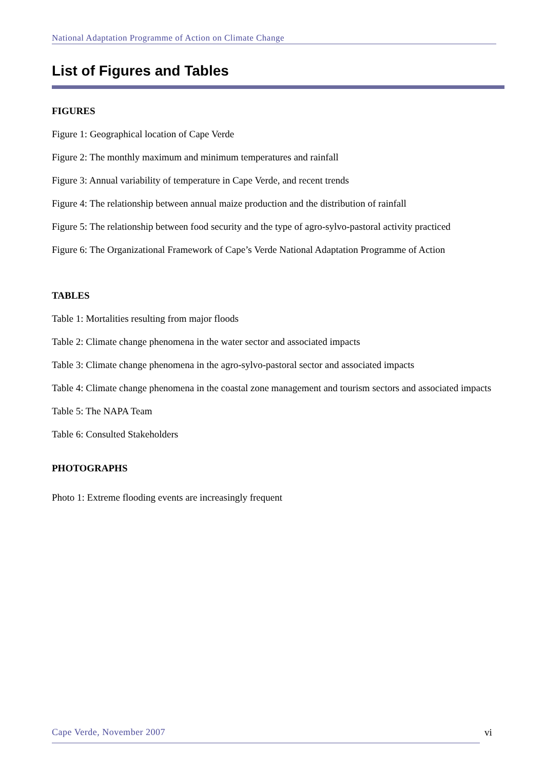National Adaptation Programme of Action on Climate Change
List of Figures and Tables
FIGURES
Figure 1: Geographical location of Cape Verde
Figure 2: The monthly maximum and minimum temperatures and rainfall
Figure 3: Annual variability of temperature in Cape Verde, and recent trends
Figure 4: The relationship between annual maize production and the distribution of rainfall
Figure 5: The relationship between food security and the type of agro-sylvo-pastoral activity practiced
Figure 6: The Organizational Framework of Cape’s Verde National Adaptation Programme of Action
TABLES
Table 1: Mortalities resulting from major floods
Table 2: Climate change phenomena in the water sector and associated impacts
Table 3: Climate change phenomena in the agro-sylvo-pastoral sector and associated impacts
Table 4: Climate change phenomena in the coastal zone management and tourism sectors and associated impacts
Table 5: The NAPA Team
Table 6: Consulted Stakeholders
PHOTOGRAPHS
Photo 1: Extreme flooding events are increasingly frequent
Cape Verde, November 2007 vi